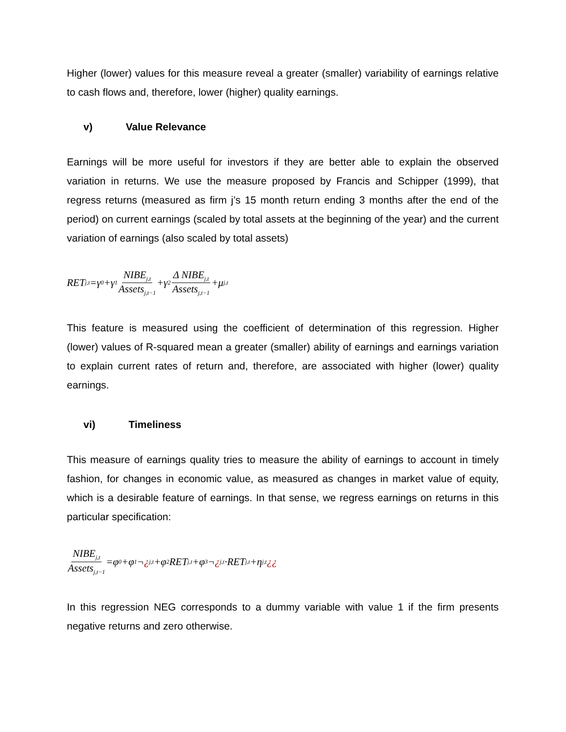Higher (lower) values for this measure reveal a greater (smaller) variability of earnings relative to cash flows and, therefore, lower (higher) quality earnings.
v) Value Relevance
Earnings will be more useful for investors if they are better able to explain the observed variation in returns. We use the measure proposed by Francis and Schipper (1999), that regress returns (measured as firm j’s 15 month return ending 3 months after the end of the period) on current earnings (scaled by total assets at the beginning of the year) and the current variation of earnings (also scaled by total assets)
RET<sub>j,t</sub>=γ<sub>0</sub>+γ<sub>1</sub> NIBE<sub>j,t</sub> Assets<sub>j,t−1</sub> +γ<sub>2</sub> Δ NIBE<sub>j,t</sub> Assets<sub>j,t−1</sub> +μ<sub>j,t</sub>
This feature is measured using the coefficient of determination of this regression. Higher (lower) values of R-squared mean a greater (smaller) ability of earnings and earnings variation to explain current rates of return and, therefore, are associated with higher (lower) quality earnings.
vi) Timeliness
This measure of earnings quality tries to measure the ability of earnings to account in timely fashion, for changes in economic value, as measured as changes in market value of equity, which is a desirable feature of earnings. In that sense, we regress earnings on returns in this particular specification:
NIBE<sub>j,t</sub> Assets<sub>j,t−1</sub> =φ<sub>0</sub>+φ<sub>1</sub>¬ ¿<sub>j,t</sub>+φ<sub>2</sub>RET<sub>j,t</sub>+φ<sub>3</sub>¬ ¿<sub>j,t</sub>·RET<sub>j,t</sub>+η<sub>j,t</sub> ¿¿
In this regression NEG corresponds to a dummy variable with value 1 if the firm presents negative returns and zero otherwise.